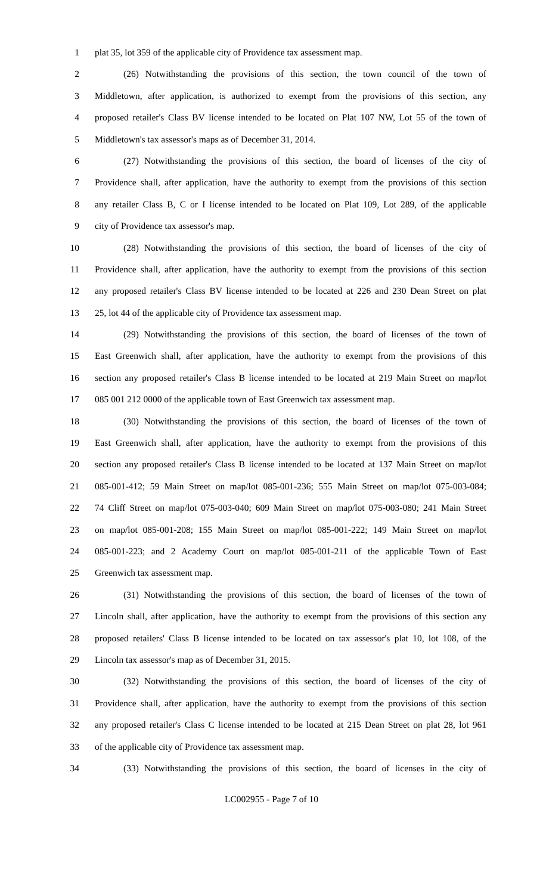1 plat 35, lot 359 of the applicable city of Providence tax assessment map.
2 (26) Notwithstanding the provisions of this section, the town council of the town of
3 Middletown, after application, is authorized to exempt from the provisions of this section, any
4 proposed retailer's Class BV license intended to be located on Plat 107 NW, Lot 55 of the town of
5 Middletown's tax assessor's maps as of December 31, 2014.
6 (27) Notwithstanding the provisions of this section, the board of licenses of the city of
7 Providence shall, after application, have the authority to exempt from the provisions of this section
8 any retailer Class B, C or I license intended to be located on Plat 109, Lot 289, of the applicable
9 city of Providence tax assessor's map.
10 (28) Notwithstanding the provisions of this section, the board of licenses of the city of
11 Providence shall, after application, have the authority to exempt from the provisions of this section
12 any proposed retailer's Class BV license intended to be located at 226 and 230 Dean Street on plat
13 25, lot 44 of the applicable city of Providence tax assessment map.
14 (29) Notwithstanding the provisions of this section, the board of licenses of the town of
15 East Greenwich shall, after application, have the authority to exempt from the provisions of this
16 section any proposed retailer's Class B license intended to be located at 219 Main Street on map/lot
17 085 001 212 0000 of the applicable town of East Greenwich tax assessment map.
18 (30) Notwithstanding the provisions of this section, the board of licenses of the town of
19 East Greenwich shall, after application, have the authority to exempt from the provisions of this
20 section any proposed retailer's Class B license intended to be located at 137 Main Street on map/lot
21 085-001-412; 59 Main Street on map/lot 085-001-236; 555 Main Street on map/lot 075-003-084;
22 74 Cliff Street on map/lot 075-003-040; 609 Main Street on map/lot 075-003-080; 241 Main Street
23 on map/lot 085-001-208; 155 Main Street on map/lot 085-001-222; 149 Main Street on map/lot
24 085-001-223; and 2 Academy Court on map/lot 085-001-211 of the applicable Town of East
25 Greenwich tax assessment map.
26 (31) Notwithstanding the provisions of this section, the board of licenses of the town of
27 Lincoln shall, after application, have the authority to exempt from the provisions of this section any
28 proposed retailers' Class B license intended to be located on tax assessor's plat 10, lot 108, of the
29 Lincoln tax assessor's map as of December 31, 2015.
30 (32) Notwithstanding the provisions of this section, the board of licenses of the city of
31 Providence shall, after application, have the authority to exempt from the provisions of this section
32 any proposed retailer's Class C license intended to be located at 215 Dean Street on plat 28, lot 961
33 of the applicable city of Providence tax assessment map.
34 (33) Notwithstanding the provisions of this section, the board of licenses in the city of
LC002955 - Page 7 of 10